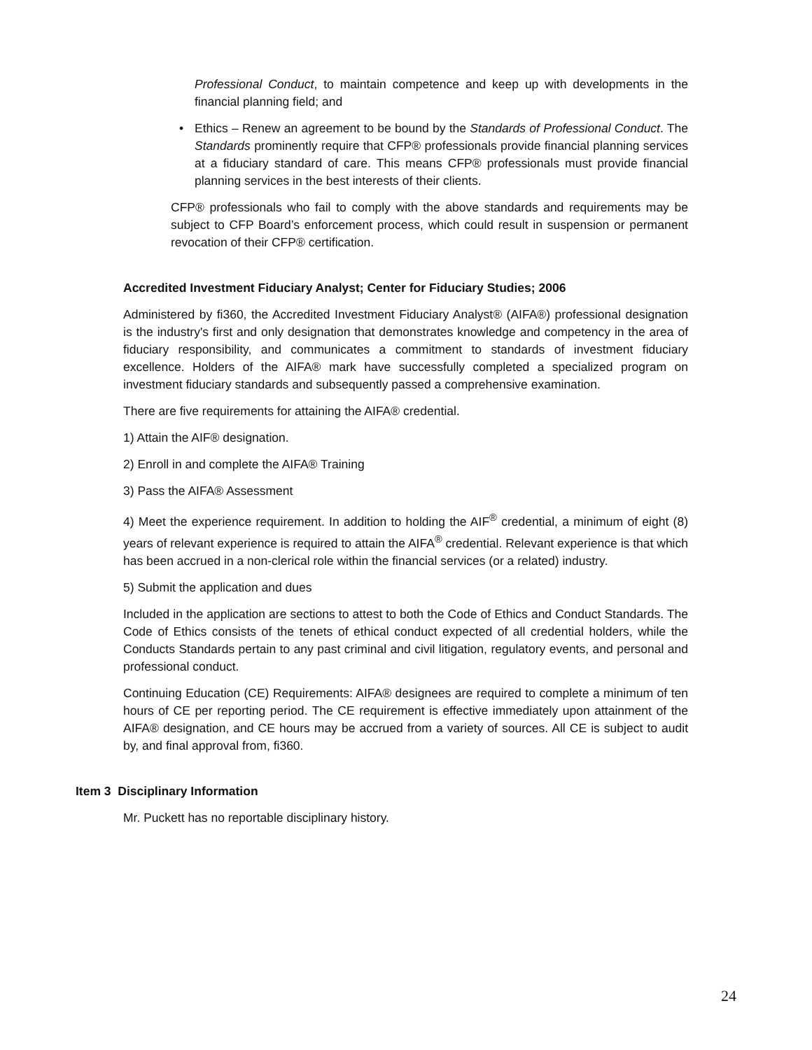Professional Conduct, to maintain competence and keep up with developments in the financial planning field; and
•
Ethics – Renew an agreement to be bound by the Standards of Professional Conduct. The Standards prominently require that CFP® professionals provide financial planning services at a fiduciary standard of care. This means CFP® professionals must provide financial planning services in the best interests of their clients.
CFP® professionals who fail to comply with the above standards and requirements may be subject to CFP Board’s enforcement process, which could result in suspension or permanent revocation of their CFP® certification.
Accredited Investment Fiduciary Analyst; Center for Fiduciary Studies; 2006
Administered by fi360, the Accredited Investment Fiduciary Analyst® (AIFA®) professional designation is the industry's first and only designation that demonstrates knowledge and competency in the area of fiduciary responsibility, and communicates a commitment to standards of investment fiduciary excellence. Holders of the AIFA® mark have successfully completed a specialized program on investment fiduciary standards and subsequently passed a comprehensive examination.
There are five requirements for attaining the AIFA® credential.
1) Attain the AIF® designation.
2) Enroll in and complete the AIFA® Training
3) Pass the AIFA® Assessment
4) Meet the experience requirement. In addition to holding the AIF<sup>®</sup> credential, a minimum of eight (8) years of relevant experience is required to attain the AIFA<sup>®</sup> credential. Relevant experience is that which has been accrued in a non-clerical role within the financial services (or a related) industry.
5) Submit the application and dues
Included in the application are sections to attest to both the Code of Ethics and Conduct Standards. The Code of Ethics consists of the tenets of ethical conduct expected of all credential holders, while the Conducts Standards pertain to any past criminal and civil litigation, regulatory events, and personal and professional conduct.
Continuing Education (CE) Requirements: AIFA® designees are required to complete a minimum of ten hours of CE per reporting period. The CE requirement is effective immediately upon attainment of the AIFA® designation, and CE hours may be accrued from a variety of sources. All CE is subject to audit by, and final approval from, fi360.
Item 3 Disciplinary Information
Mr. Puckett has no reportable disciplinary history.
24